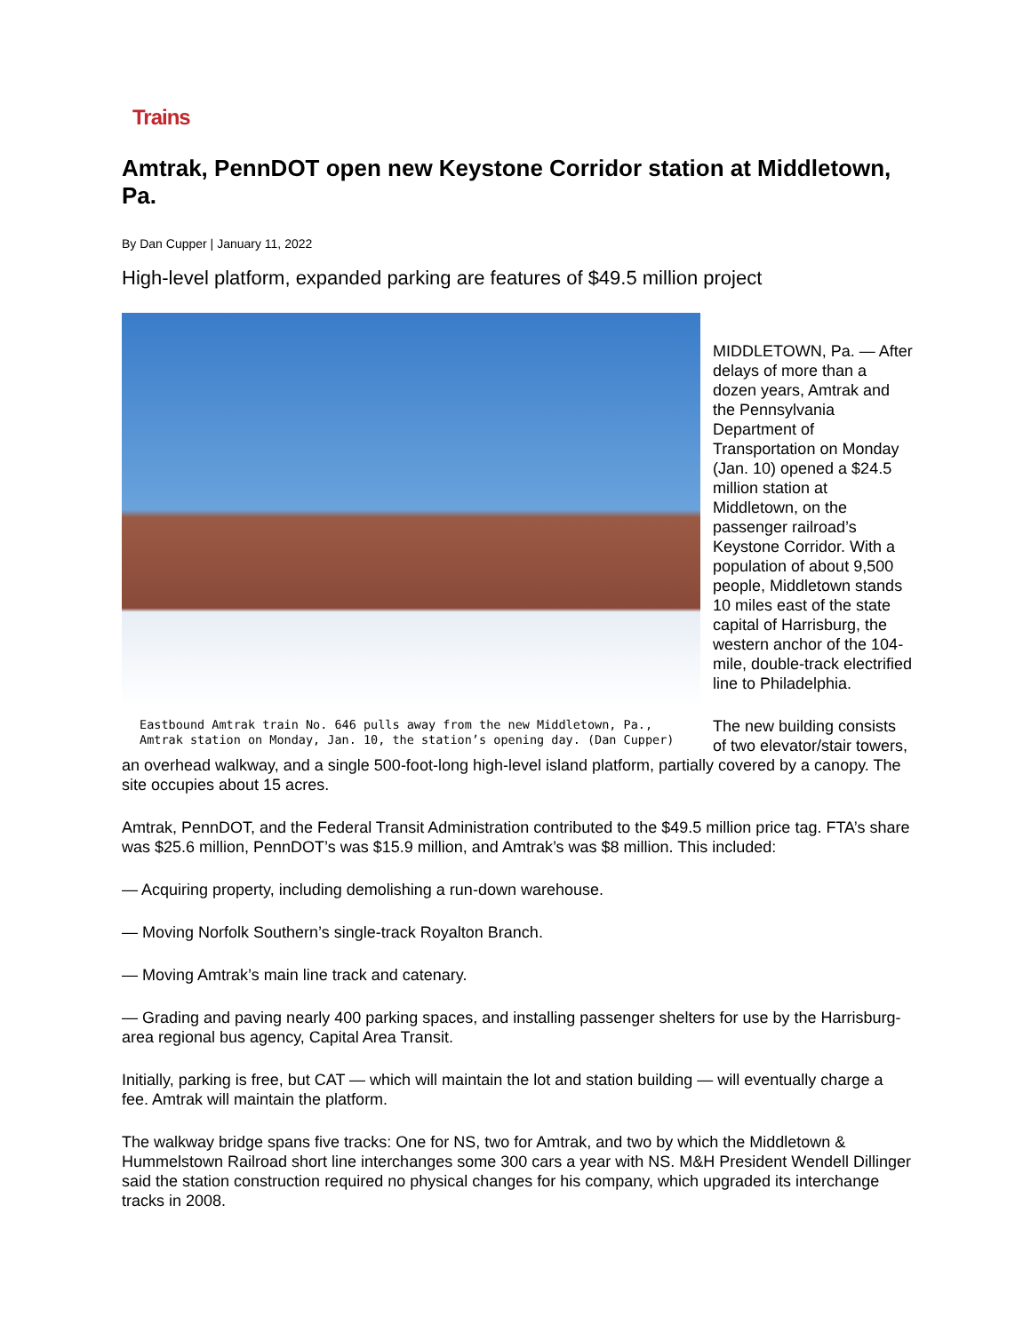Trains
Amtrak, PennDOT open new Keystone Corridor station at Middletown, Pa.
By Dan Cupper | January 11, 2022
High-level platform, expanded parking are features of $49.5 million project
Eastbound Amtrak train No. 646 pulls away from the new Middletown, Pa., Amtrak station on Monday, Jan. 10, the station’s opening day. (Dan Cupper)
MIDDLETOWN, Pa. — After delays of more than a dozen years, Amtrak and the Pennsylvania Department of Transportation on Monday (Jan. 10) opened a $24.5 million station at Middletown, on the passenger railroad’s Keystone Corridor. With a population of about 9,500 people, Middletown stands 10 miles east of the state capital of Harrisburg, the western anchor of the 104-mile, double-track electrified line to Philadelphia.
The new building consists of two elevator/stair towers, an overhead walkway, and a single 500-foot-long high-level island platform, partially covered by a canopy. The site occupies about 15 acres.
Amtrak, PennDOT, and the Federal Transit Administration contributed to the $49.5 million price tag. FTA’s share was $25.6 million, PennDOT’s was $15.9 million, and Amtrak’s was $8 million. This included:
— Acquiring property, including demolishing a run-down warehouse.
— Moving Norfolk Southern’s single-track Royalton Branch.
— Moving Amtrak’s main line track and catenary.
— Grading and paving nearly 400 parking spaces, and installing passenger shelters for use by the Harrisburg-area regional bus agency, Capital Area Transit.
Initially, parking is free, but CAT — which will maintain the lot and station building — will eventually charge a fee. Amtrak will maintain the platform.
The walkway bridge spans five tracks: One for NS, two for Amtrak, and two by which the Middletown & Hummelstown Railroad short line interchanges some 300 cars a year with NS. M&H President Wendell Dillinger said the station construction required no physical changes for his company, which upgraded its interchange tracks in 2008.